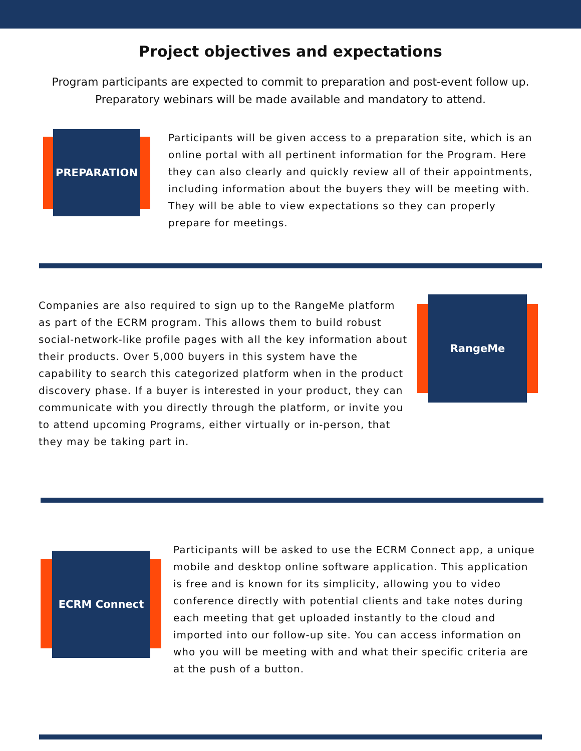Project objectives and expectations
Program participants are expected to commit to preparation and post-event follow up. Preparatory webinars will be made available and mandatory to attend.
PREPARATION
Participants will be given access to a preparation site, which is an online portal with all pertinent information for the Program. Here they can also clearly and quickly review all of their appointments, including information about the buyers they will be meeting with. They will be able to view expectations so they can properly prepare for meetings.
Companies are also required to sign up to the RangeMe platform as part of the ECRM program. This allows them to build robust social-network-like profile pages with all the key information about their products. Over 5,000 buyers in this system have the capability to search this categorized platform when in the product discovery phase. If a buyer is interested in your product, they can communicate with you directly through the platform, or invite you to attend upcoming Programs, either virtually or in-person, that they may be taking part in.
RangeMe
ECRM Connect
Participants will be asked to use the ECRM Connect app, a unique mobile and desktop online software application. This application is free and is known for its simplicity, allowing you to video conference directly with potential clients and take notes during each meeting that get uploaded instantly to the cloud and imported into our follow-up site. You can access information on who you will be meeting with and what their specific criteria are at the push of a button.